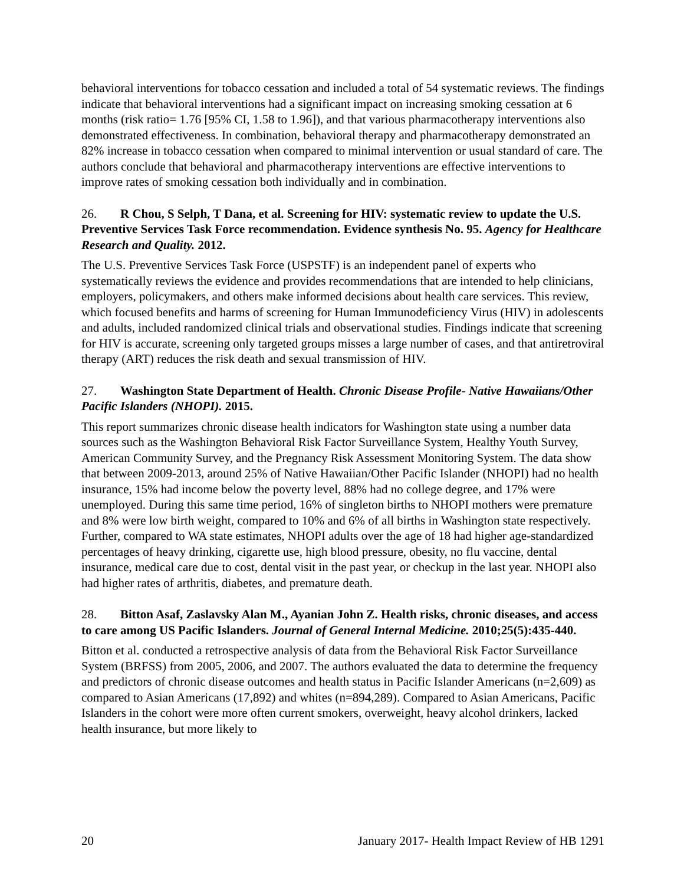behavioral interventions for tobacco cessation and included a total of 54 systematic reviews. The findings indicate that behavioral interventions had a significant impact on increasing smoking cessation at 6 months (risk ratio= 1.76 [95% CI, 1.58 to 1.96]), and that various pharmacotherapy interventions also demonstrated effectiveness. In combination, behavioral therapy and pharmacotherapy demonstrated an 82% increase in tobacco cessation when compared to minimal intervention or usual standard of care. The authors conclude that behavioral and pharmacotherapy interventions are effective interventions to improve rates of smoking cessation both individually and in combination.
26. R Chou, S Selph, T Dana, et al. Screening for HIV: systematic review to update the U.S. Preventive Services Task Force recommendation. Evidence synthesis No. 95. Agency for Healthcare Research and Quality. 2012.
The U.S. Preventive Services Task Force (USPSTF) is an independent panel of experts who systematically reviews the evidence and provides recommendations that are intended to help clinicians, employers, policymakers, and others make informed decisions about health care services. This review, which focused benefits and harms of screening for Human Immunodeficiency Virus (HIV) in adolescents and adults, included randomized clinical trials and observational studies. Findings indicate that screening for HIV is accurate, screening only targeted groups misses a large number of cases, and that antiretroviral therapy (ART) reduces the risk death and sexual transmission of HIV.
27. Washington State Department of Health. Chronic Disease Profile- Native Hawaiians/Other Pacific Islanders (NHOPI). 2015.
This report summarizes chronic disease health indicators for Washington state using a number data sources such as the Washington Behavioral Risk Factor Surveillance System, Healthy Youth Survey, American Community Survey, and the Pregnancy Risk Assessment Monitoring System. The data show that between 2009-2013, around 25% of Native Hawaiian/Other Pacific Islander (NHOPI) had no health insurance, 15% had income below the poverty level, 88% had no college degree, and 17% were unemployed. During this same time period, 16% of singleton births to NHOPI mothers were premature and 8% were low birth weight, compared to 10% and 6% of all births in Washington state respectively. Further, compared to WA state estimates, NHOPI adults over the age of 18 had higher age-standardized percentages of heavy drinking, cigarette use, high blood pressure, obesity, no flu vaccine, dental insurance, medical care due to cost, dental visit in the past year, or checkup in the last year. NHOPI also had higher rates of arthritis, diabetes, and premature death.
28. Bitton Asaf, Zaslavsky Alan M., Ayanian John Z. Health risks, chronic diseases, and access to care among US Pacific Islanders. Journal of General Internal Medicine. 2010;25(5):435-440.
Bitton et al. conducted a retrospective analysis of data from the Behavioral Risk Factor Surveillance System (BRFSS) from 2005, 2006, and 2007. The authors evaluated the data to determine the frequency and predictors of chronic disease outcomes and health status in Pacific Islander Americans (n=2,609) as compared to Asian Americans (17,892) and whites (n=894,289). Compared to Asian Americans, Pacific Islanders in the cohort were more often current smokers, overweight, heavy alcohol drinkers, lacked health insurance, but more likely to
20 January 2017- Health Impact Review of HB 1291